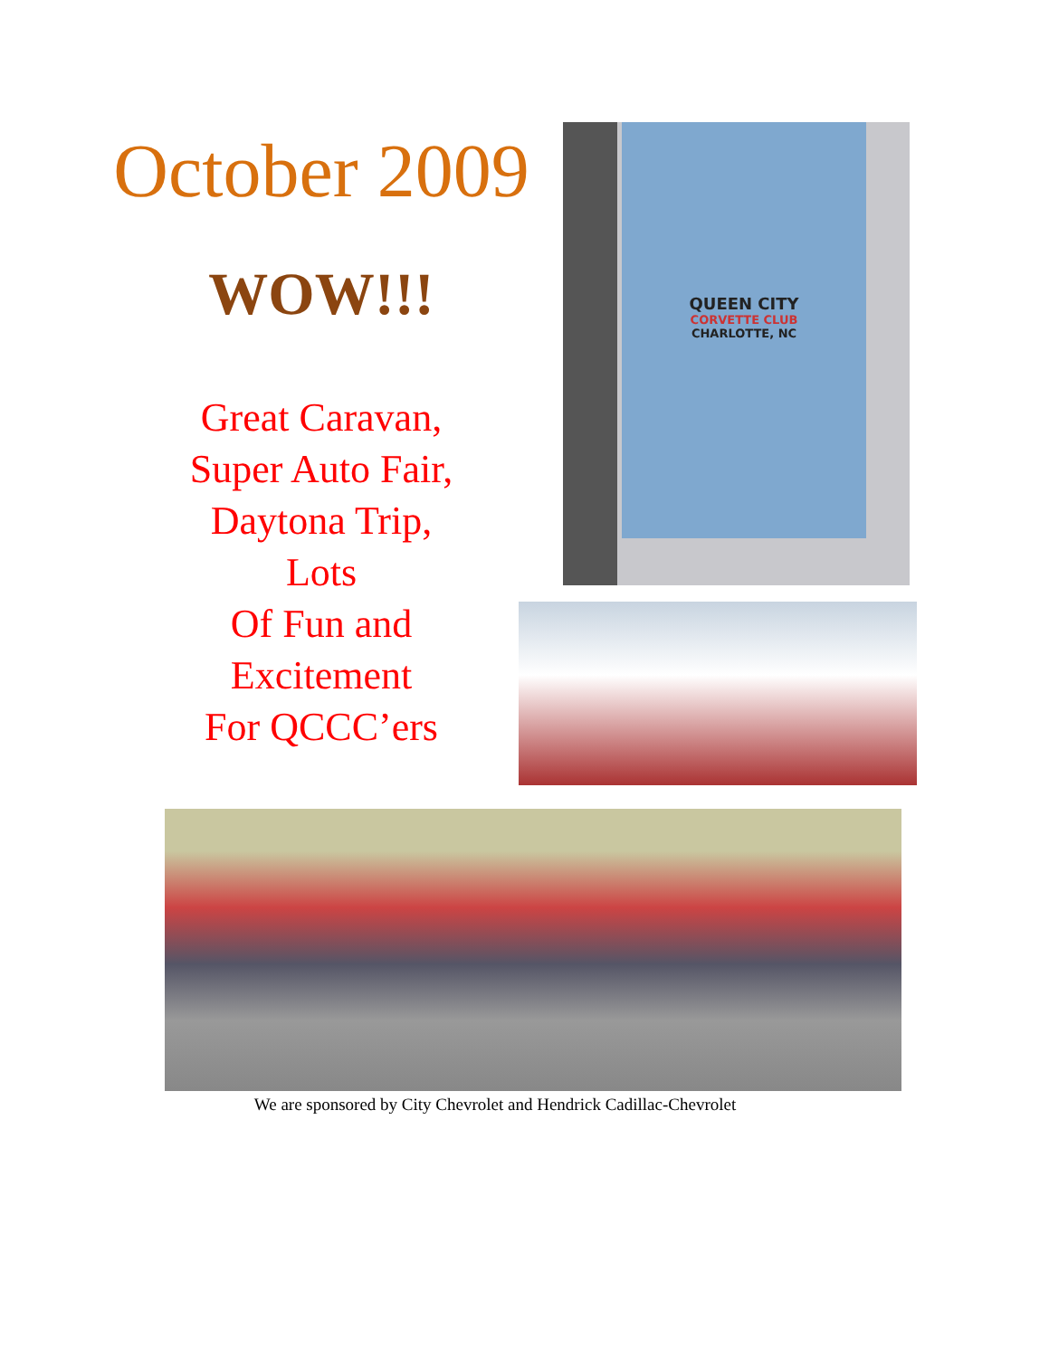October 2009
WOW!!!
Great Caravan,
Super Auto Fair,
Daytona Trip,
Lots
Of Fun and
Excitement
For QCCC’ers
QUEEN CITY
CORVETTE CLUB
CHARLOTTE, NC
We are sponsored by City Chevrolet and Hendrick Cadillac-Chevrolet